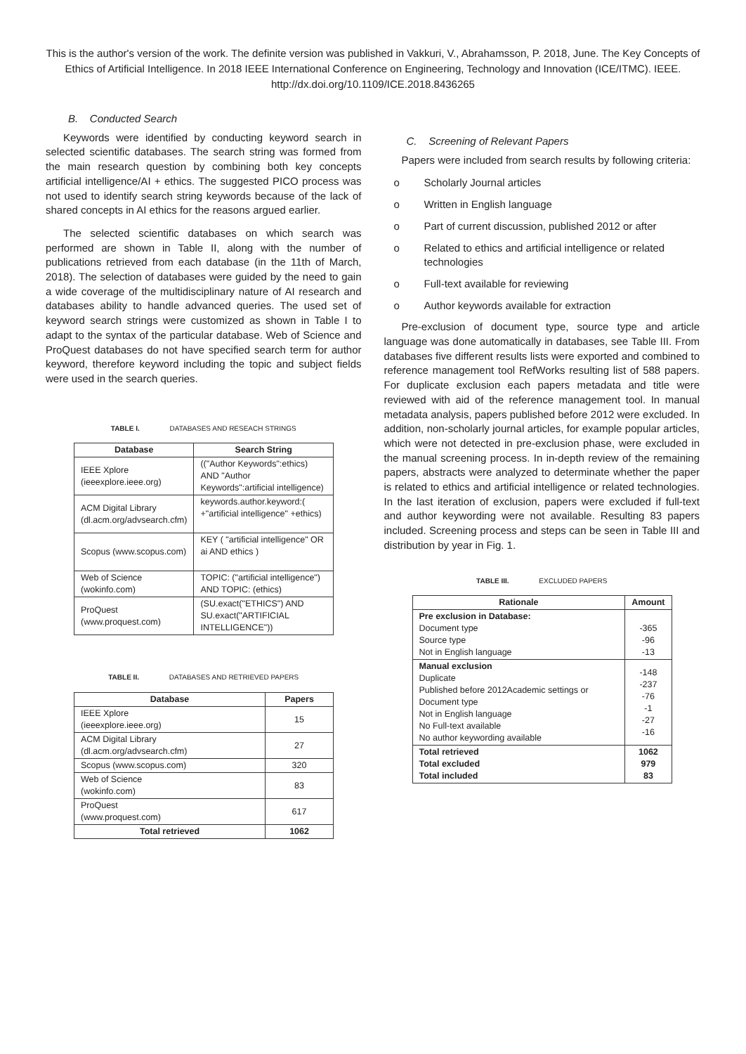This is the author's version of the work. The definite version was published in Vakkuri, V., Abrahamsson, P. 2018, June. The Key Concepts of Ethics of Artificial Intelligence. In 2018 IEEE International Conference on Engineering, Technology and Innovation (ICE/ITMC). IEEE. http://dx.doi.org/10.1109/ICE.2018.8436265
B. Conducted Search
Keywords were identified by conducting keyword search in selected scientific databases. The search string was formed from the main research question by combining both key concepts artificial intelligence/AI + ethics. The suggested PICO process was not used to identify search string keywords because of the lack of shared concepts in AI ethics for the reasons argued earlier.
The selected scientific databases on which search was performed are shown in Table II, along with the number of publications retrieved from each database (in the 11th of March, 2018). The selection of databases were guided by the need to gain a wide coverage of the multidisciplinary nature of AI research and databases ability to handle advanced queries. The used set of keyword search strings were customized as shown in Table I to adapt to the syntax of the particular database. Web of Science and ProQuest databases do not have specified search term for author keyword, therefore keyword including the topic and subject fields were used in the search queries.
TABLE I. DATABASES AND RESEACH STRINGS
| Database | Search String |
| --- | --- |
| IEEE Xplore (ieeexplore.ieee.org) | (("Author Keywords":ethics) AND "Author Keywords":artificial intelligence) |
| ACM Digital Library (dl.acm.org/advsearch.cfm) | keywords.author.keyword:( +"artificial intelligence" +ethics) |
| Scopus (www.scopus.com) | KEY ( "artificial intelligence" OR ai AND ethics ) |
| Web of Science (wokinfo.com) | TOPIC: ("artificial intelligence") AND TOPIC: (ethics) |
| ProQuest (www.proquest.com) | (SU.exact("ETHICS") AND SU.exact("ARTIFICIAL INTELLIGENCE")) |
TABLE II. DATABASES AND RETRIEVED PAPERS
| Database | Papers |
| --- | --- |
| IEEE Xplore (ieeexplore.ieee.org) | 15 |
| ACM Digital Library (dl.acm.org/advsearch.cfm) | 27 |
| Scopus (www.scopus.com) | 320 |
| Web of Science (wokinfo.com) | 83 |
| ProQuest (www.proquest.com) | 617 |
| Total retrieved | 1062 |
C. Screening of Relevant Papers
Papers were included from search results by following criteria:
o Scholarly Journal articles
o Written in English language
o Part of current discussion, published 2012 or after
o Related to ethics and artificial intelligence or related technologies
o Full-text available for reviewing
o Author keywords available for extraction
Pre-exclusion of document type, source type and article language was done automatically in databases, see Table III. From databases five different results lists were exported and combined to reference management tool RefWorks resulting list of 588 papers. For duplicate exclusion each papers metadata and title were reviewed with aid of the reference management tool. In manual metadata analysis, papers published before 2012 were excluded. In addition, non-scholarly journal articles, for example popular articles, which were not detected in pre-exclusion phase, were excluded in the manual screening process. In in-depth review of the remaining papers, abstracts were analyzed to determinate whether the paper is related to ethics and artificial intelligence or related technologies. In the last iteration of exclusion, papers were excluded if full-text and author keywording were not available. Resulting 83 papers included. Screening process and steps can be seen in Table III and distribution by year in Fig. 1.
TABLE III. EXCLUDED PAPERS
| Rationale | Amount |
| --- | --- |
| Pre exclusion in Database: Document type Source type Not in English language | -365 -96 -13 |
| Manual exclusion Duplicate Published before 2012Academic settings or Document type Not in English language No Full-text available No author keywording available | -148 -237 -76 -1 -27 -16 |
| Total retrieved Total excluded Total included | 1062 979 83 |